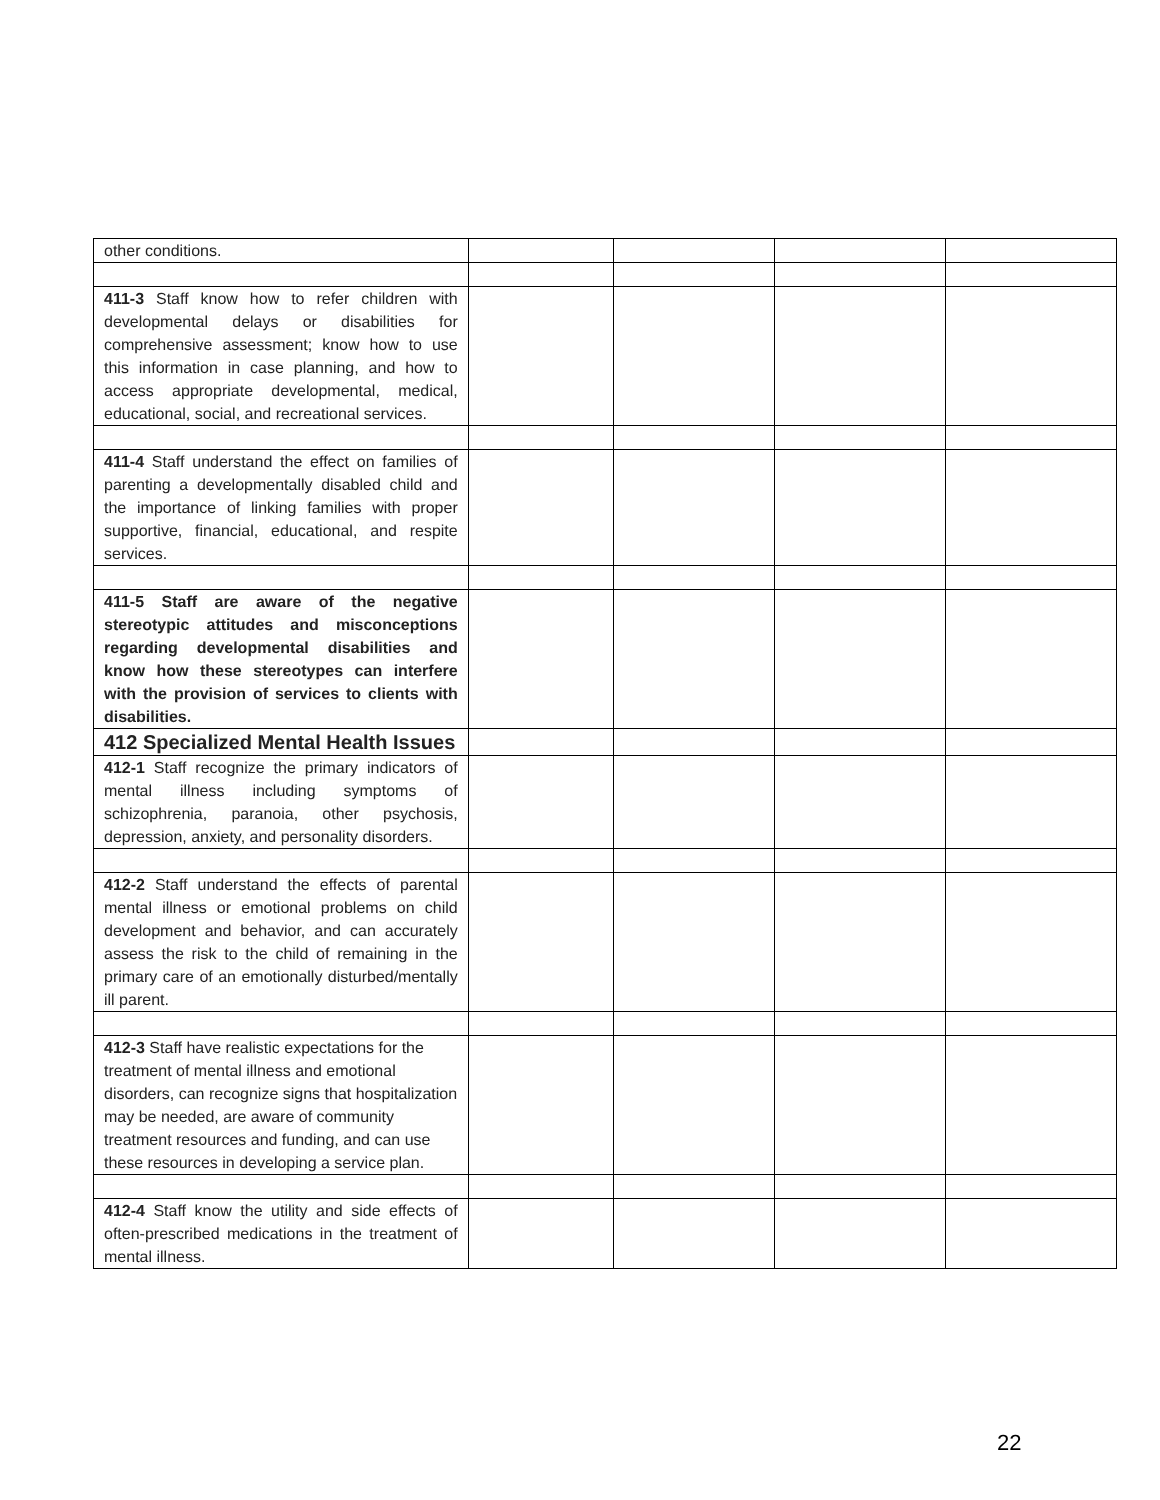| other conditions. | | | | |
| 411-3 Staff know how to refer children with developmental delays or disabilities for comprehensive assessment; know how to use this information in case planning, and how to access appropriate developmental, medical, educational, social, and recreational services. | | | | |
| 411-4 Staff understand the effect on families of parenting a developmentally disabled child and the importance of linking families with proper supportive, financial, educational, and respite services. | | | | |
| 411-5 Staff are aware of the negative stereotypic attitudes and misconceptions regarding developmental disabilities and know how these stereotypes can interfere with the provision of services to clients with disabilities. | | | | |
| 412 Specialized Mental Health Issues | | | | |
| 412-1 Staff recognize the primary indicators of mental illness including symptoms of schizophrenia, paranoia, other psychosis, depression, anxiety, and personality disorders. | | | | |
| 412-2 Staff understand the effects of parental mental illness or emotional problems on child development and behavior, and can accurately assess the risk to the child of remaining in the primary care of an emotionally disturbed/mentally ill parent. | | | | |
| 412-3 Staff have realistic expectations for the treatment of mental illness and emotional disorders, can recognize signs that hospitalization may be needed, are aware of community treatment resources and funding, and can use these resources in developing a service plan. | | | | |
| 412-4 Staff know the utility and side effects of often-prescribed medications in the treatment of mental illness. | | | | |
22